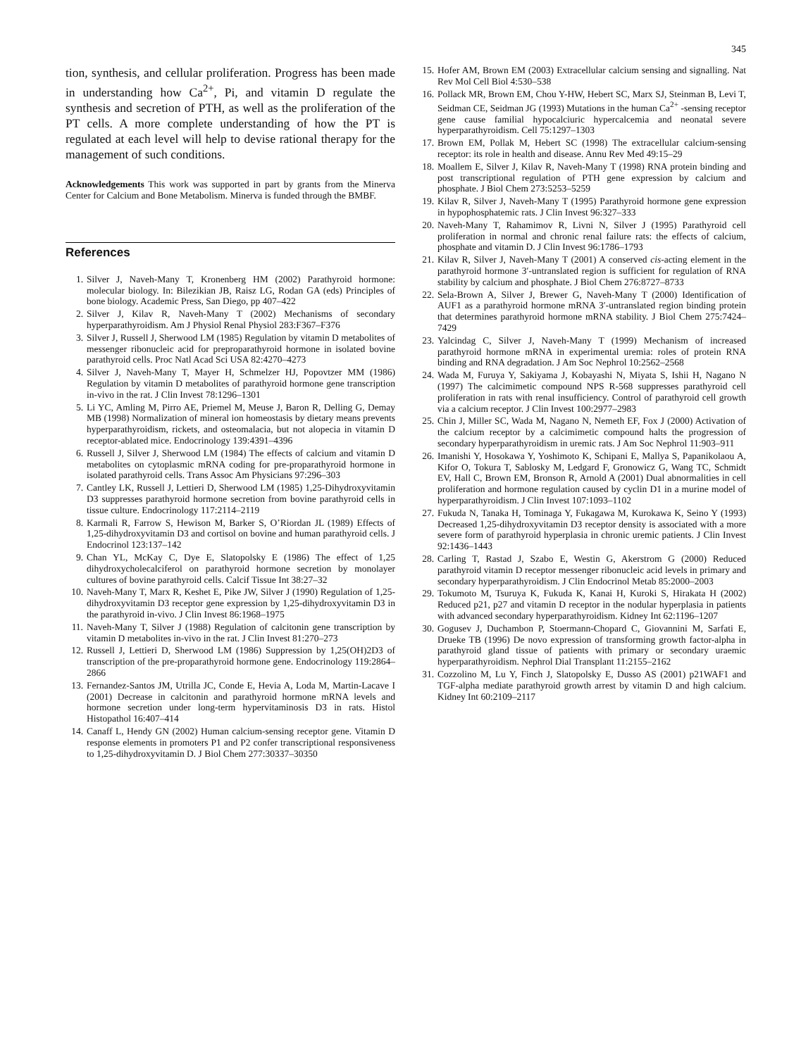345
tion, synthesis, and cellular proliferation. Progress has been made in understanding how Ca<sup>2+</sup>, Pi, and vitamin D regulate the synthesis and secretion of PTH, as well as the proliferation of the PT cells. A more complete understanding of how the PT is regulated at each level will help to devise rational therapy for the management of such conditions.
Acknowledgements This work was supported in part by grants from the Minerva Center for Calcium and Bone Metabolism. Minerva is funded through the BMBF.
References
1. Silver J, Naveh-Many T, Kronenberg HM (2002) Parathyroid hormone: molecular biology. In: Bilezikian JB, Raisz LG, Rodan GA (eds) Principles of bone biology. Academic Press, San Diego, pp 407–422
2. Silver J, Kilav R, Naveh-Many T (2002) Mechanisms of secondary hyperparathyroidism. Am J Physiol Renal Physiol 283:F367–F376
3. Silver J, Russell J, Sherwood LM (1985) Regulation by vitamin D metabolites of messenger ribonucleic acid for preproparathyroid hormone in isolated bovine parathyroid cells. Proc Natl Acad Sci USA 82:4270–4273
4. Silver J, Naveh-Many T, Mayer H, Schmelzer HJ, Popovtzer MM (1986) Regulation by vitamin D metabolites of parathyroid hormone gene transcription in-vivo in the rat. J Clin Invest 78:1296–1301
5. Li YC, Amling M, Pirro AE, Priemel M, Meuse J, Baron R, Delling G, Demay MB (1998) Normalization of mineral ion homeostasis by dietary means prevents hyperparathyroidism, rickets, and osteomalacia, but not alopecia in vitamin D receptor-ablated mice. Endocrinology 139:4391–4396
6. Russell J, Silver J, Sherwood LM (1984) The effects of calcium and vitamin D metabolites on cytoplasmic mRNA coding for pre-proparathyroid hormone in isolated parathyroid cells. Trans Assoc Am Physicians 97:296–303
7. Cantley LK, Russell J, Lettieri D, Sherwood LM (1985) 1,25-Dihydroxyvitamin D3 suppresses parathyroid hormone secretion from bovine parathyroid cells in tissue culture. Endocrinology 117:2114–2119
8. Karmali R, Farrow S, Hewison M, Barker S, O’Riordan JL (1989) Effects of 1,25-dihydroxyvitamin D3 and cortisol on bovine and human parathyroid cells. J Endocrinol 123:137–142
9. Chan YL, McKay C, Dye E, Slatopolsky E (1986) The effect of 1,25 dihydroxycholecalciferol on parathyroid hormone secretion by monolayer cultures of bovine parathyroid cells. Calcif Tissue Int 38:27–32
10. Naveh-Many T, Marx R, Keshet E, Pike JW, Silver J (1990) Regulation of 1,25-dihydroxyvitamin D3 receptor gene expression by 1,25-dihydroxyvitamin D3 in the parathyroid in-vivo. J Clin Invest 86:1968–1975
11. Naveh-Many T, Silver J (1988) Regulation of calcitonin gene transcription by vitamin D metabolites in-vivo in the rat. J Clin Invest 81:270–273
12. Russell J, Lettieri D, Sherwood LM (1986) Suppression by 1,25(OH)2D3 of transcription of the pre-proparathyroid hormone gene. Endocrinology 119:2864–2866
13. Fernandez-Santos JM, Utrilla JC, Conde E, Hevia A, Loda M, Martin-Lacave I (2001) Decrease in calcitonin and parathyroid hormone mRNA levels and hormone secretion under long-term hypervitaminosis D3 in rats. Histol Histopathol 16:407–414
14. Canaff L, Hendy GN (2002) Human calcium-sensing receptor gene. Vitamin D response elements in promoters P1 and P2 confer transcriptional responsiveness to 1,25-dihydroxyvitamin D. J Biol Chem 277:30337–30350
15. Hofer AM, Brown EM (2003) Extracellular calcium sensing and signalling. Nat Rev Mol Cell Biol 4:530–538
16. Pollack MR, Brown EM, Chou Y-HW, Hebert SC, Marx SJ, Steinman B, Levi T, Seidman CE, Seidman JG (1993) Mutations in the human Ca<sup>2+</sup> -sensing receptor gene cause familial hypocalciuric hypercalcemia and neonatal severe hyperparathyroidism. Cell 75:1297–1303
17. Brown EM, Pollak M, Hebert SC (1998) The extracellular calcium-sensing receptor: its role in health and disease. Annu Rev Med 49:15–29
18. Moallem E, Silver J, Kilav R, Naveh-Many T (1998) RNA protein binding and post transcriptional regulation of PTH gene expression by calcium and phosphate. J Biol Chem 273:5253–5259
19. Kilav R, Silver J, Naveh-Many T (1995) Parathyroid hormone gene expression in hypophosphatemic rats. J Clin Invest 96:327–333
20. Naveh-Many T, Rahamimov R, Livni N, Silver J (1995) Parathyroid cell proliferation in normal and chronic renal failure rats: the effects of calcium, phosphate and vitamin D. J Clin Invest 96:1786–1793
21. Kilav R, Silver J, Naveh-Many T (2001) A conserved cis-acting element in the parathyroid hormone 3′-untranslated region is sufficient for regulation of RNA stability by calcium and phosphate. J Biol Chem 276:8727–8733
22. Sela-Brown A, Silver J, Brewer G, Naveh-Many T (2000) Identification of AUF1 as a parathyroid hormone mRNA 3′-untranslated region binding protein that determines parathyroid hormone mRNA stability. J Biol Chem 275:7424–7429
23. Yalcindag C, Silver J, Naveh-Many T (1999) Mechanism of increased parathyroid hormone mRNA in experimental uremia: roles of protein RNA binding and RNA degradation. J Am Soc Nephrol 10:2562–2568
24. Wada M, Furuya Y, Sakiyama J, Kobayashi N, Miyata S, Ishii H, Nagano N (1997) The calcimimetic compound NPS R-568 suppresses parathyroid cell proliferation in rats with renal insufficiency. Control of parathyroid cell growth via a calcium receptor. J Clin Invest 100:2977–2983
25. Chin J, Miller SC, Wada M, Nagano N, Nemeth EF, Fox J (2000) Activation of the calcium receptor by a calcimimetic compound halts the progression of secondary hyperparathyroidism in uremic rats. J Am Soc Nephrol 11:903–911
26. Imanishi Y, Hosokawa Y, Yoshimoto K, Schipani E, Mallya S, Papanikolaou A, Kifor O, Tokura T, Sablosky M, Ledgard F, Gronowicz G, Wang TC, Schmidt EV, Hall C, Brown EM, Bronson R, Arnold A (2001) Dual abnormalities in cell proliferation and hormone regulation caused by cyclin D1 in a murine model of hyperparathyroidism. J Clin Invest 107:1093–1102
27. Fukuda N, Tanaka H, Tominaga Y, Fukagawa M, Kurokawa K, Seino Y (1993) Decreased 1,25-dihydroxyvitamin D3 receptor density is associated with a more severe form of parathyroid hyperplasia in chronic uremic patients. J Clin Invest 92:1436–1443
28. Carling T, Rastad J, Szabo E, Westin G, Akerstrom G (2000) Reduced parathyroid vitamin D receptor messenger ribonucleic acid levels in primary and secondary hyperparathyroidism. J Clin Endocrinol Metab 85:2000–2003
29. Tokumoto M, Tsuruya K, Fukuda K, Kanai H, Kuroki S, Hirakata H (2002) Reduced p21, p27 and vitamin D receptor in the nodular hyperplasia in patients with advanced secondary hyperparathyroidism. Kidney Int 62:1196–1207
30. Gogusev J, Duchambon P, Stoermann-Chopard C, Giovannini M, Sarfati E, Drueke TB (1996) De novo expression of transforming growth factor-alpha in parathyroid gland tissue of patients with primary or secondary uraemic hyperparathyroidism. Nephrol Dial Transplant 11:2155–2162
31. Cozzolino M, Lu Y, Finch J, Slatopolsky E, Dusso AS (2001) p21WAF1 and TGF-alpha mediate parathyroid growth arrest by vitamin D and high calcium. Kidney Int 60:2109–2117